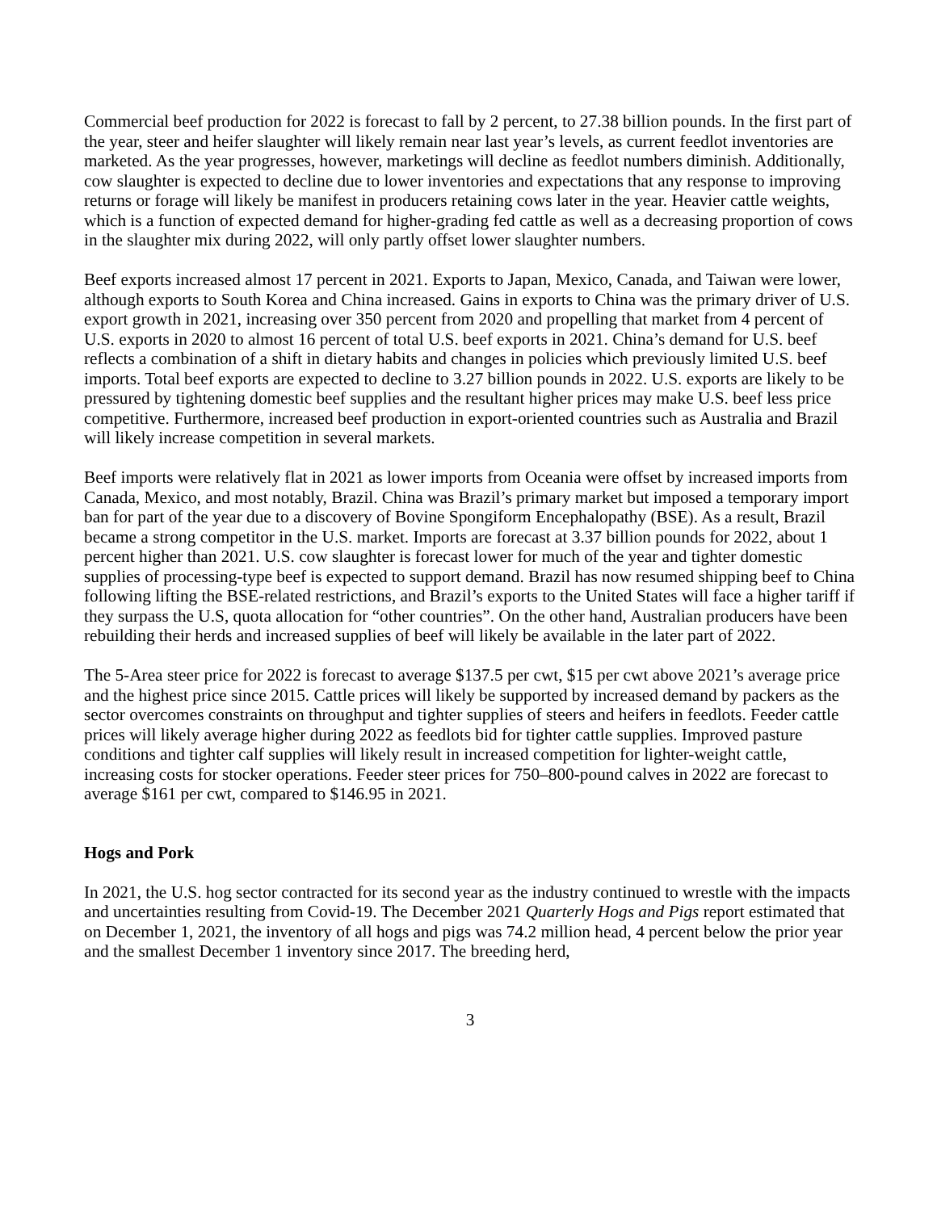Commercial beef production for 2022 is forecast to fall by 2 percent, to 27.38 billion pounds. In the first part of the year, steer and heifer slaughter will likely remain near last year’s levels, as current feedlot inventories are marketed. As the year progresses, however, marketings will decline as feedlot numbers diminish. Additionally, cow slaughter is expected to decline due to lower inventories and expectations that any response to improving returns or forage will likely be manifest in producers retaining cows later in the year. Heavier cattle weights, which is a function of expected demand for higher-grading fed cattle as well as a decreasing proportion of cows in the slaughter mix during 2022, will only partly offset lower slaughter numbers.
Beef exports increased almost 17 percent in 2021. Exports to Japan, Mexico, Canada, and Taiwan were lower, although exports to South Korea and China increased. Gains in exports to China was the primary driver of U.S. export growth in 2021, increasing over 350 percent from 2020 and propelling that market from 4 percent of U.S. exports in 2020 to almost 16 percent of total U.S. beef exports in 2021. China’s demand for U.S. beef reflects a combination of a shift in dietary habits and changes in policies which previously limited U.S. beef imports. Total beef exports are expected to decline to 3.27 billion pounds in 2022. U.S. exports are likely to be pressured by tightening domestic beef supplies and the resultant higher prices may make U.S. beef less price competitive. Furthermore, increased beef production in export-oriented countries such as Australia and Brazil will likely increase competition in several markets.
Beef imports were relatively flat in 2021 as lower imports from Oceania were offset by increased imports from Canada, Mexico, and most notably, Brazil. China was Brazil’s primary market but imposed a temporary import ban for part of the year due to a discovery of Bovine Spongiform Encephalopathy (BSE). As a result, Brazil became a strong competitor in the U.S. market. Imports are forecast at 3.37 billion pounds for 2022, about 1 percent higher than 2021. U.S. cow slaughter is forecast lower for much of the year and tighter domestic supplies of processing-type beef is expected to support demand. Brazil has now resumed shipping beef to China following lifting the BSE-related restrictions, and Brazil’s exports to the United States will face a higher tariff if they surpass the U.S, quota allocation for “other countries”. On the other hand, Australian producers have been rebuilding their herds and increased supplies of beef will likely be available in the later part of 2022.
The 5-Area steer price for 2022 is forecast to average $137.5 per cwt, $15 per cwt above 2021’s average price and the highest price since 2015. Cattle prices will likely be supported by increased demand by packers as the sector overcomes constraints on throughput and tighter supplies of steers and heifers in feedlots. Feeder cattle prices will likely average higher during 2022 as feedlots bid for tighter cattle supplies. Improved pasture conditions and tighter calf supplies will likely result in increased competition for lighter-weight cattle, increasing costs for stocker operations. Feeder steer prices for 750–800-pound calves in 2022 are forecast to average $161 per cwt, compared to $146.95 in 2021.
Hogs and Pork
In 2021, the U.S. hog sector contracted for its second year as the industry continued to wrestle with the impacts and uncertainties resulting from Covid-19. The December 2021 Quarterly Hogs and Pigs report estimated that on December 1, 2021, the inventory of all hogs and pigs was 74.2 million head, 4 percent below the prior year and the smallest December 1 inventory since 2017. The breeding herd,
3